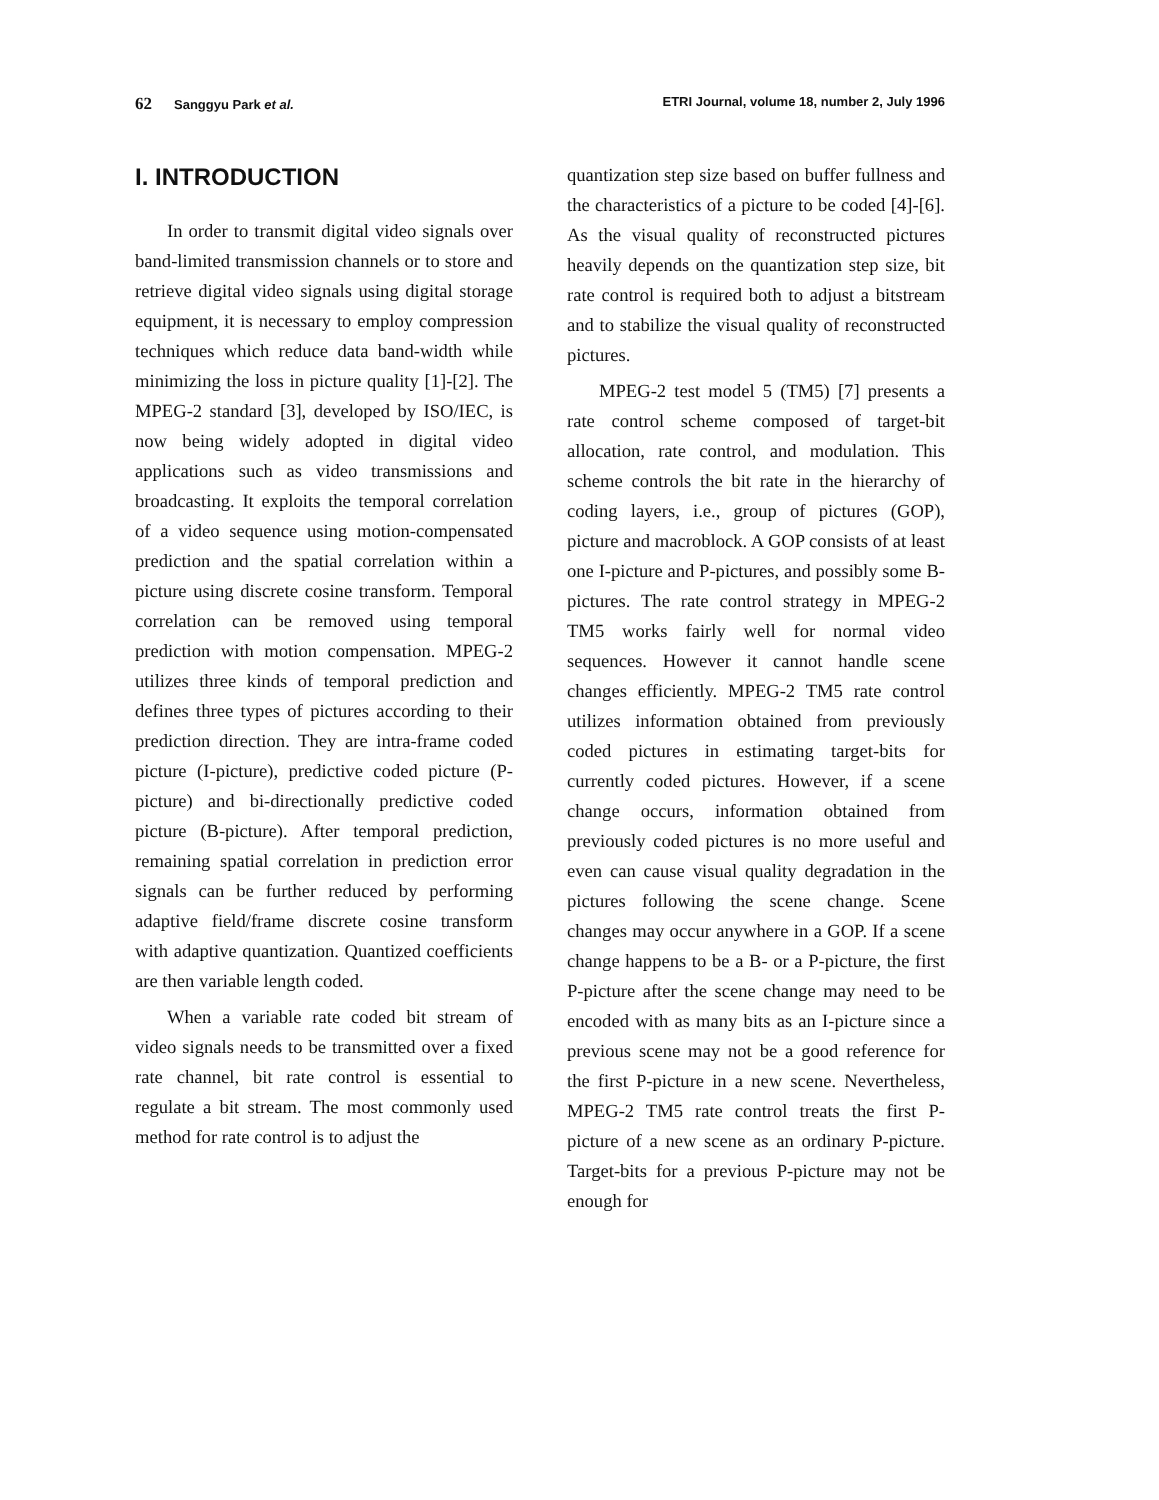62 Sanggyu Park et al. ETRI Journal, volume 18, number 2, July 1996
I. INTRODUCTION
In order to transmit digital video signals over band-limited transmission channels or to store and retrieve digital video signals using digital storage equipment, it is necessary to employ compression techniques which reduce data band-width while minimizing the loss in picture quality [1]-[2]. The MPEG-2 standard [3], developed by ISO/IEC, is now being widely adopted in digital video applications such as video transmissions and broadcasting. It exploits the temporal correlation of a video sequence using motion-compensated prediction and the spatial correlation within a picture using discrete cosine transform. Temporal correlation can be removed using temporal prediction with motion compensation. MPEG-2 utilizes three kinds of temporal prediction and defines three types of pictures according to their prediction direction. They are intra-frame coded picture (I-picture), predictive coded picture (P-picture) and bi-directionally predictive coded picture (B-picture). After temporal prediction, remaining spatial correlation in prediction error signals can be further reduced by performing adaptive field/frame discrete cosine transform with adaptive quantization. Quantized coefficients are then variable length coded.
When a variable rate coded bit stream of video signals needs to be transmitted over a fixed rate channel, bit rate control is essential to regulate a bit stream. The most commonly used method for rate control is to adjust the
quantization step size based on buffer fullness and the characteristics of a picture to be coded [4]-[6]. As the visual quality of reconstructed pictures heavily depends on the quantization step size, bit rate control is required both to adjust a bitstream and to stabilize the visual quality of reconstructed pictures.
MPEG-2 test model 5 (TM5) [7] presents a rate control scheme composed of target-bit allocation, rate control, and modulation. This scheme controls the bit rate in the hierarchy of coding layers, i.e., group of pictures (GOP), picture and macroblock. A GOP consists of at least one I-picture and P-pictures, and possibly some B-pictures. The rate control strategy in MPEG-2 TM5 works fairly well for normal video sequences. However it cannot handle scene changes efficiently. MPEG-2 TM5 rate control utilizes information obtained from previously coded pictures in estimating target-bits for currently coded pictures. However, if a scene change occurs, information obtained from previously coded pictures is no more useful and even can cause visual quality degradation in the pictures following the scene change. Scene changes may occur anywhere in a GOP. If a scene change happens to be a B- or a P-picture, the first P-picture after the scene change may need to be encoded with as many bits as an I-picture since a previous scene may not be a good reference for the first P-picture in a new scene. Nevertheless, MPEG-2 TM5 rate control treats the first P-picture of a new scene as an ordinary P-picture. Target-bits for a previous P-picture may not be enough for